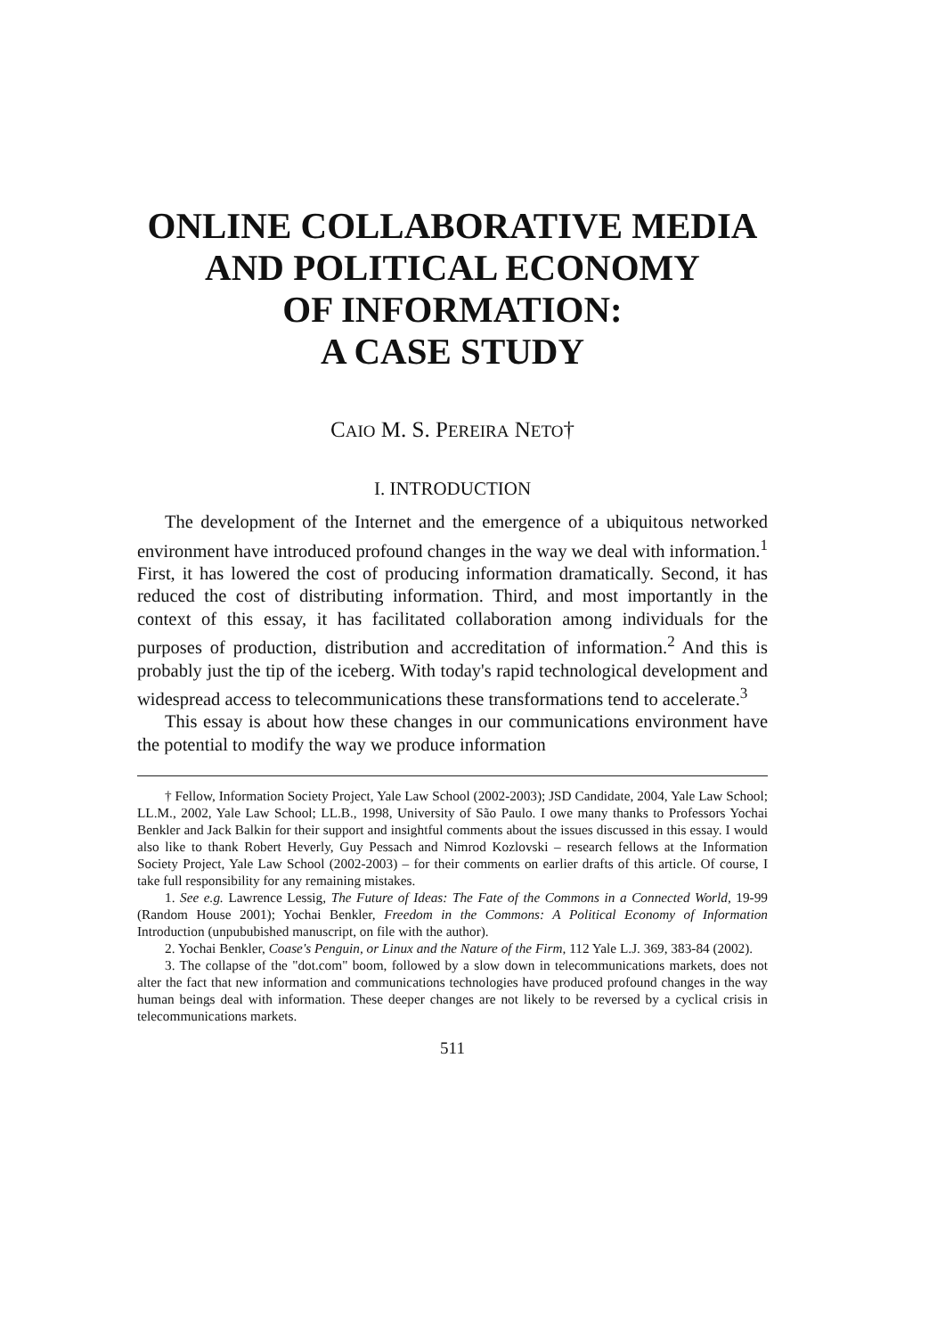ONLINE COLLABORATIVE MEDIA
AND POLITICAL ECONOMY
OF INFORMATION:
A CASE STUDY
CAIO M. S. PEREIRA NETO†
I. INTRODUCTION
The development of the Internet and the emergence of a ubiquitous networked environment have introduced profound changes in the way we deal with information.<sup>1</sup> First, it has lowered the cost of producing information dramatically. Second, it has reduced the cost of distributing information. Third, and most importantly in the context of this essay, it has facilitated collaboration among individuals for the purposes of production, distribution and accreditation of information.<sup>2</sup> And this is probably just the tip of the iceberg. With today's rapid technological development and widespread access to telecommunications these transformations tend to accelerate.<sup>3</sup>
This essay is about how these changes in our communications environment have the potential to modify the way we produce information
† Fellow, Information Society Project, Yale Law School (2002-2003); JSD Candidate, 2004, Yale Law School; LL.M., 2002, Yale Law School; LL.B., 1998, University of São Paulo. I owe many thanks to Professors Yochai Benkler and Jack Balkin for their support and insightful comments about the issues discussed in this essay. I would also like to thank Robert Heverly, Guy Pessach and Nimrod Kozlovski – research fellows at the Information Society Project, Yale Law School (2002-2003) – for their comments on earlier drafts of this article. Of course, I take full responsibility for any remaining mistakes.
1. See e.g. Lawrence Lessig, The Future of Ideas: The Fate of the Commons in a Connected World, 19-99 (Random House 2001); Yochai Benkler, Freedom in the Commons: A Political Economy of Information Introduction (unpububished manuscript, on file with the author).
2. Yochai Benkler, Coase's Penguin, or Linux and the Nature of the Firm, 112 Yale L.J. 369, 383-84 (2002).
3. The collapse of the "dot.com" boom, followed by a slow down in telecommunications markets, does not alter the fact that new information and communications technologies have produced profound changes in the way human beings deal with information. These deeper changes are not likely to be reversed by a cyclical crisis in telecommunications markets.
511